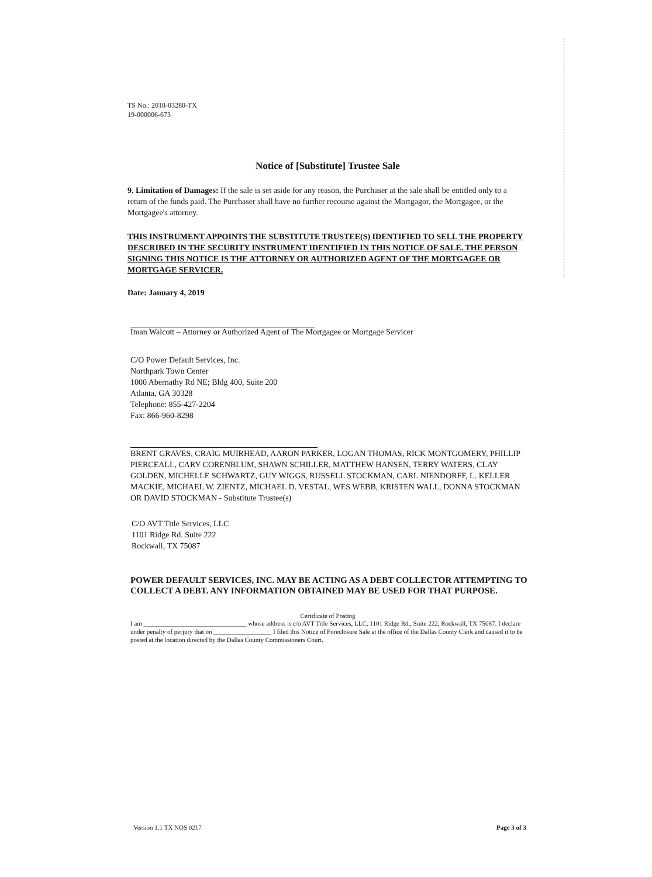TS No.: 2018-03280-TX
19-000006-673
Notice of [Substitute] Trustee Sale
9. Limitation of Damages: If the sale is set aside for any reason, the Purchaser at the sale shall be entitled only to a return of the funds paid. The Purchaser shall have no further recourse against the Mortgagor, the Mortgagee, or the Mortgagee's attorney.
THIS INSTRUMENT APPOINTS THE SUBSTITUTE TRUSTEE(S) IDENTIFIED TO SELL THE PROPERTY DESCRIBED IN THE SECURITY INSTRUMENT IDENTIFIED IN THIS NOTICE OF SALE. THE PERSON SIGNING THIS NOTICE IS THE ATTORNEY OR AUTHORIZED AGENT OF THE MORTGAGEE OR MORTGAGE SERVICER.
Date: January 4, 2019
Iman Walcott – Attorney or Authorized Agent of The Mortgagee or Mortgage Servicer
C/O Power Default Services, Inc.
Northpark Town Center
1000 Abernathy Rd NE; Bldg 400, Suite 200
Atlanta, GA 30328
Telephone: 855-427-2204
Fax: 866-960-8298
BRENT GRAVES, CRAIG MUIRHEAD, AARON PARKER, LOGAN THOMAS, RICK MONTGOMERY, PHILLIP PIERCEALL, CARY CORENBLUM, SHAWN SCHILLER, MATTHEW HANSEN, TERRY WATERS, CLAY GOLDEN, MICHELLE SCHWARTZ, GUY WIGGS, RUSSELL STOCKMAN, CARL NIENDORFF, L. KELLER MACKIE, MICHAEL W. ZIENTZ, MICHAEL D. VESTAL, WES WEBB, KRISTEN WALL, DONNA STOCKMAN OR DAVID STOCKMAN - Substitute Trustee(s)
C/O AVT Title Services, LLC
1101 Ridge Rd. Suite 222
Rockwall, TX 75087
POWER DEFAULT SERVICES, INC. MAY BE ACTING AS A DEBT COLLECTOR ATTEMPTING TO COLLECT A DEBT. ANY INFORMATION OBTAINED MAY BE USED FOR THAT PURPOSE.
Certificate of Posting
I am ________________________________ whose address is c/o AVT Title Services, LLC, 1101 Ridge Rd., Suite 222, Rockwall, TX 75087. I declare under penalty of perjury that on __________________ I filed this Notice of Foreclosure Sale at the office of the Dallas County Clerk and caused it to be posted at the location directed by the Dallas County Commissioners Court.
Version 1.1 TX NOS 0217 Page 3 of 3